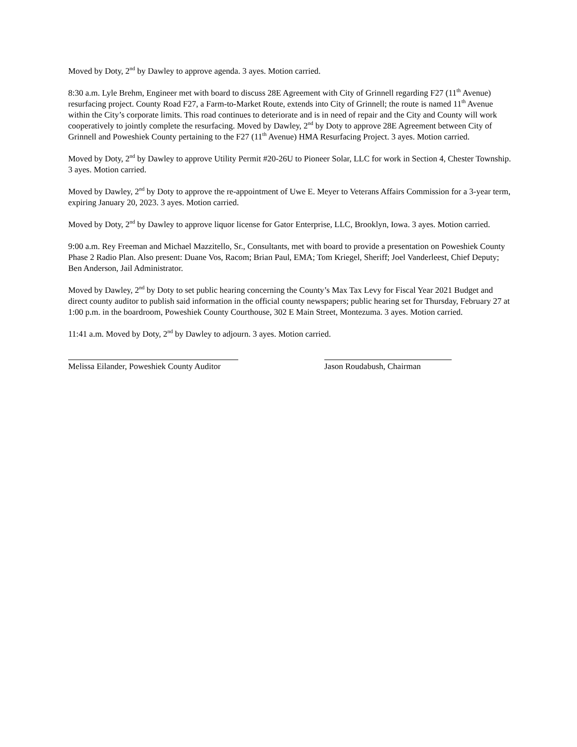Moved by Doty, 2<sup>nd</sup> by Dawley to approve agenda. 3 ayes. Motion carried.
8:30 a.m. Lyle Brehm, Engineer met with board to discuss 28E Agreement with City of Grinnell regarding F27 (11<sup>th</sup> Avenue) resurfacing project. County Road F27, a Farm-to-Market Route, extends into City of Grinnell; the route is named 11<sup>th</sup> Avenue within the City’s corporate limits. This road continues to deteriorate and is in need of repair and the City and County will work cooperatively to jointly complete the resurfacing. Moved by Dawley, 2<sup>nd</sup> by Doty to approve 28E Agreement between City of Grinnell and Poweshiek County pertaining to the F27 (11<sup>th</sup> Avenue) HMA Resurfacing Project. 3 ayes. Motion carried.
Moved by Doty, 2<sup>nd</sup> by Dawley to approve Utility Permit #20-26U to Pioneer Solar, LLC for work in Section 4, Chester Township. 3 ayes. Motion carried.
Moved by Dawley, 2<sup>nd</sup> by Doty to approve the re-appointment of Uwe E. Meyer to Veterans Affairs Commission for a 3-year term, expiring January 20, 2023. 3 ayes. Motion carried.
Moved by Doty, 2<sup>nd</sup> by Dawley to approve liquor license for Gator Enterprise, LLC, Brooklyn, Iowa. 3 ayes. Motion carried.
9:00 a.m. Rey Freeman and Michael Mazzitello, Sr., Consultants, met with board to provide a presentation on Poweshiek County Phase 2 Radio Plan. Also present: Duane Vos, Racom; Brian Paul, EMA; Tom Kriegel, Sheriff; Joel Vanderleest, Chief Deputy; Ben Anderson, Jail Administrator.
Moved by Dawley, 2<sup>nd</sup> by Doty to set public hearing concerning the County’s Max Tax Levy for Fiscal Year 2021 Budget and direct county auditor to publish said information in the official county newspapers; public hearing set for Thursday, February 27 at 1:00 p.m. in the boardroom, Poweshiek County Courthouse, 302 E Main Street, Montezuma. 3 ayes. Motion carried.
11:41 a.m. Moved by Doty, 2<sup>nd</sup> by Dawley to adjourn. 3 ayes. Motion carried.
Melissa Eilander, Poweshiek County Auditor Jason Roudabush, Chairman